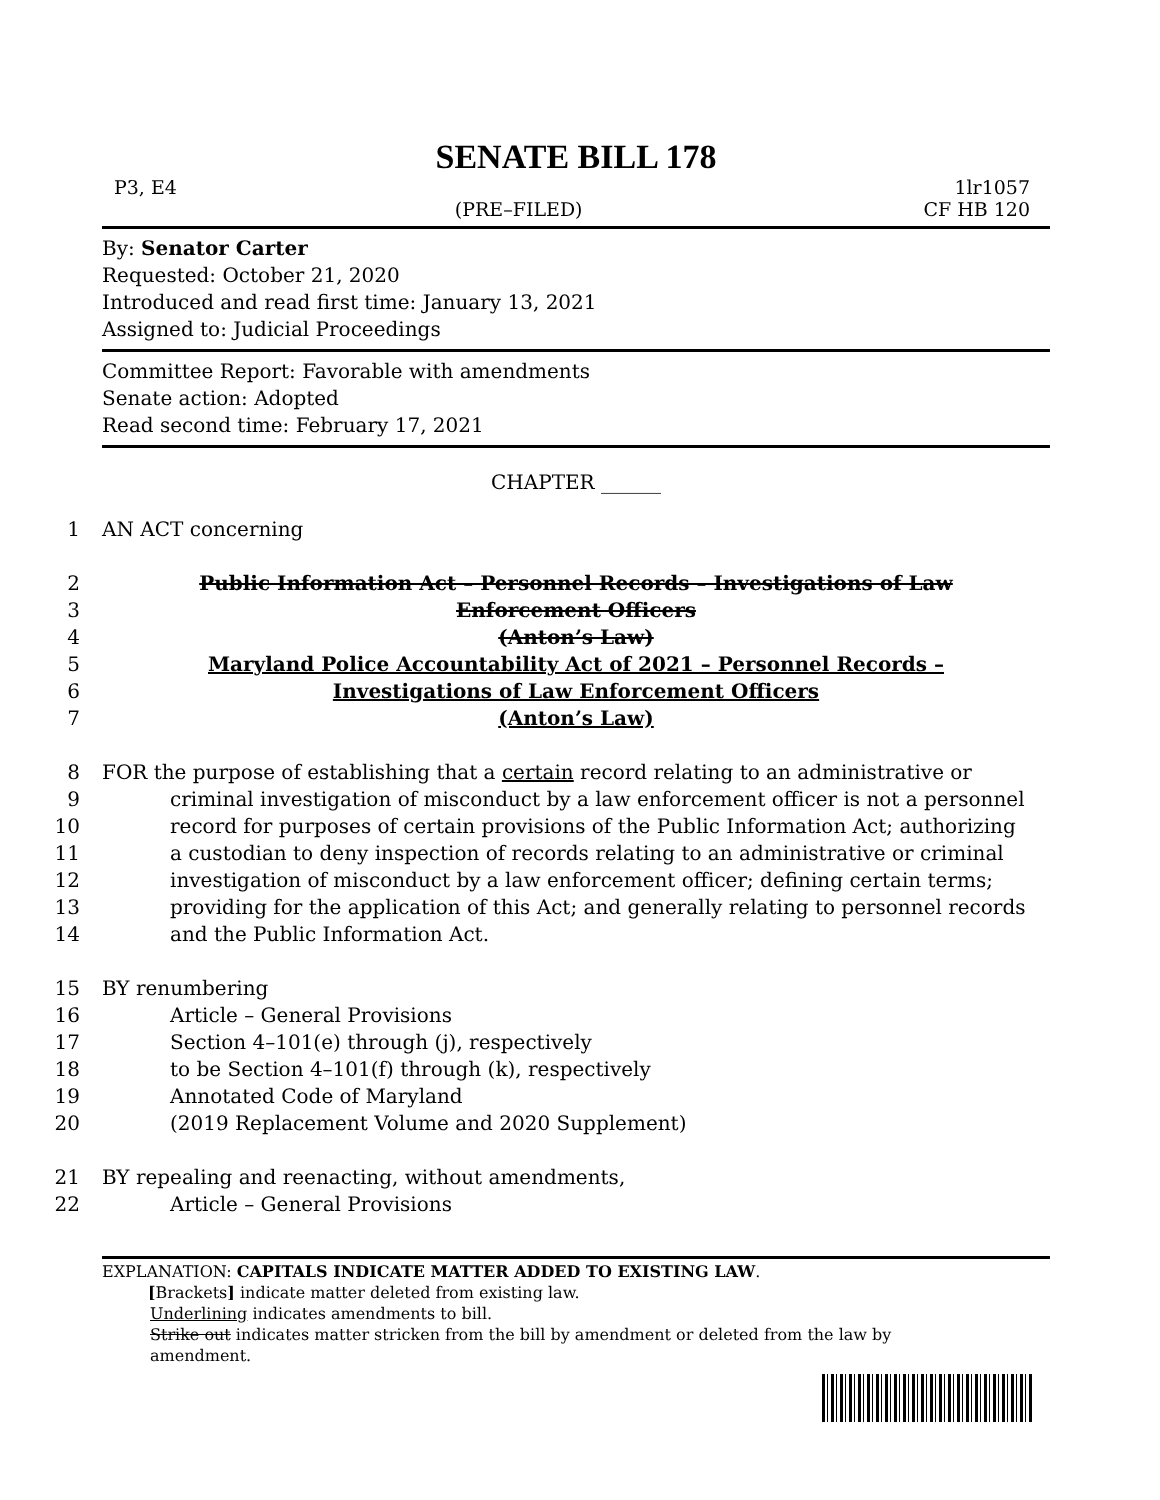SENATE BILL 178
P3, E4 1lr1057
(PRE–FILED) CF HB 120
By: Senator Carter
Requested: October 21, 2020
Introduced and read first time: January 13, 2021
Assigned to: Judicial Proceedings
Committee Report: Favorable with amendments
Senate action: Adopted
Read second time: February 17, 2021
CHAPTER ______
1
AN ACT concerning
2
Public Information Act – Personnel Records – Investigations of Law
3
Enforcement Officers
4
(Anton’s Law)
5
Maryland Police Accountability Act of 2021 – Personnel Records –
6
Investigations of Law Enforcement Officers
7
(Anton’s Law)
8
FOR the purpose of establishing that a certain record relating to an administrative or
9
criminal investigation of misconduct by a law enforcement officer is not a personnel
10
record for purposes of certain provisions of the Public Information Act; authorizing
11
a custodian to deny inspection of records relating to an administrative or criminal
12
investigation of misconduct by a law enforcement officer; defining certain terms;
13
providing for the application of this Act; and generally relating to personnel records
14
and the Public Information Act.
15
BY renumbering
16
Article – General Provisions
17
Section 4–101(e) through (j), respectively
18
to be Section 4–101(f) through (k), respectively
19
Annotated Code of Maryland
20
(2019 Replacement Volume and 2020 Supplement)
21
BY repealing and reenacting, without amendments,
22
Article – General Provisions
EXPLANATION: CAPITALS INDICATE MATTER ADDED TO EXISTING LAW.
[Brackets] indicate matter deleted from existing law.
Underlining indicates amendments to bill.
Strike out indicates matter stricken from the bill by amendment or deleted from the law by
amendment.